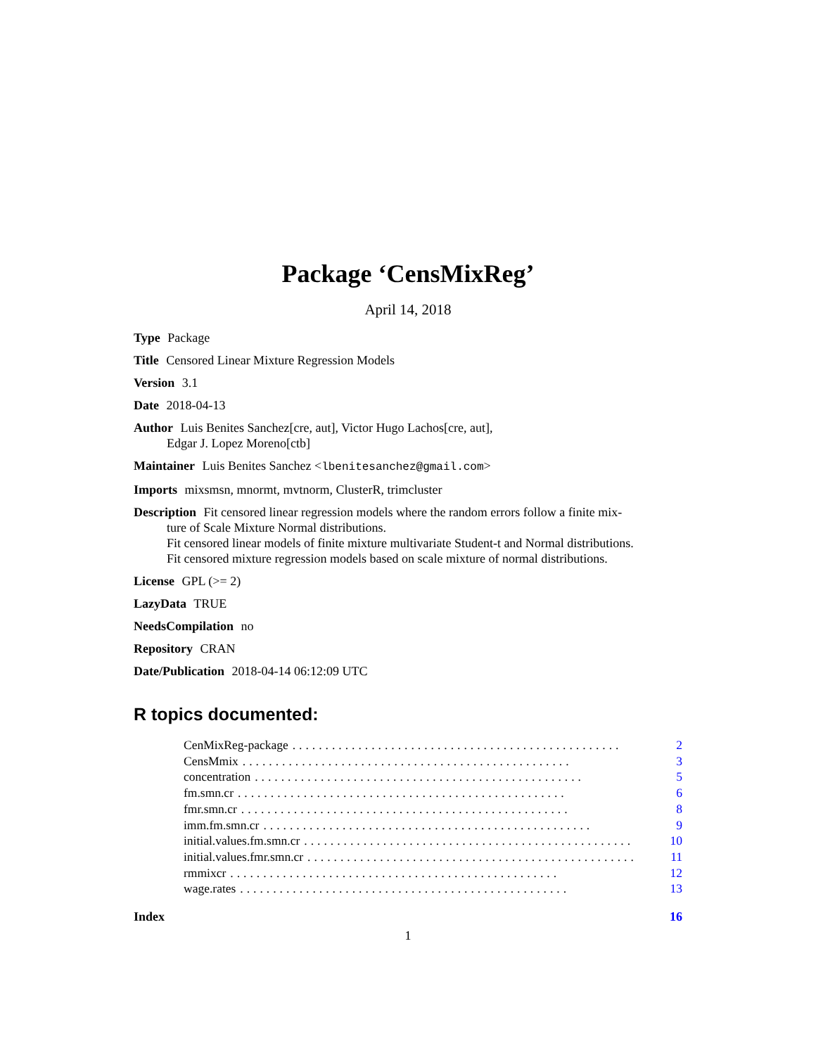Package ‘CensMixReg’
April 14, 2018
Type Package
Title Censored Linear Mixture Regression Models
Version 3.1
Date 2018-04-13
Author Luis Benites Sanchez[cre, aut], Victor Hugo Lachos[cre, aut],
Edgar J. Lopez Moreno[ctb]
Maintainer Luis Benites Sanchez <lbenitesanchez@gmail.com>
Imports mixsmsn, mnormt, mvtnorm, ClusterR, trimcluster
Description Fit censored linear regression models where the random errors follow a finite mix-
ture of Scale Mixture Normal distributions.
Fit censored linear models of finite mixture multivariate Student-t and Normal distributions.
Fit censored mixture regression models based on scale mixture of normal distributions.
License GPL (>= 2)
LazyData TRUE
NeedsCompilation no
Repository CRAN
Date/Publication 2018-04-14 06:12:09 UTC
R topics documented:
CenMixReg-package.................................................. 2
CensMmix.................................................. 3
concentration.................................................. 5
fm.smn.cr.................................................. 6
fmr.smn.cr.................................................. 8
imm.fm.smn.cr.................................................. 9
initial.values.fm.smn.cr.................................................. 10
initial.values.fmr.smn.cr.................................................. 11
rmmixcr.................................................. 12
wage.rates.................................................. 13
Index 16
1